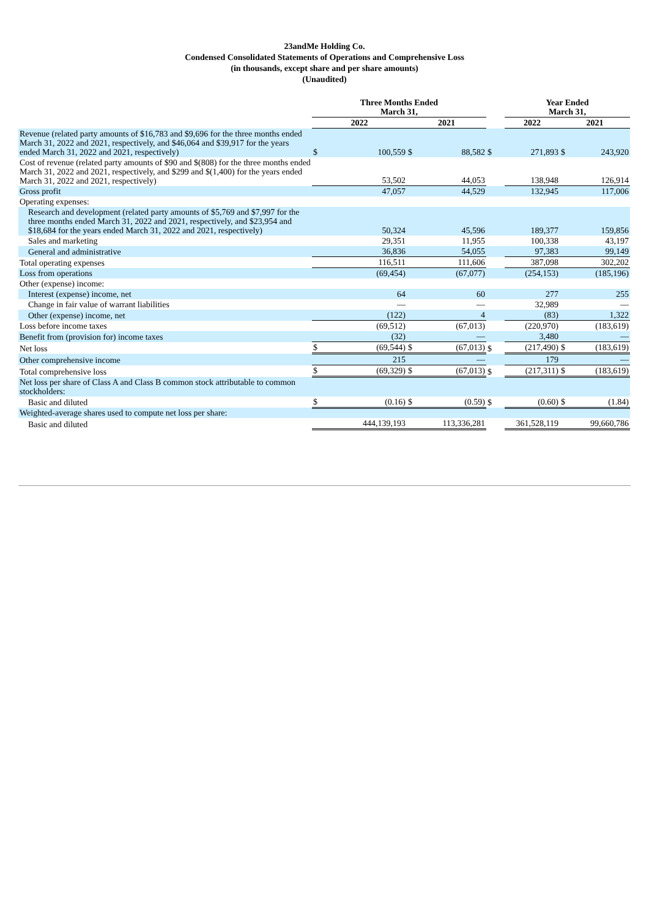23andMe Holding Co.
Condensed Consolidated Statements of Operations and Comprehensive Loss
(in thousands, except share and per share amounts)
(Unaudited)
| | Three Months Ended March 31, | | | | | Year Ended March 31, | | |
| --- | --- | --- | --- | --- | --- | --- | --- | --- |
| | 2022 | | 2021 | | | 2022 | 2021 | |
| Revenue (related party amounts of $16,783 and $9,696 for the three months ended March 31, 2022 and 2021, respectively, and $46,064 and $39,917 for the years ended March 31, 2022 and 2021, respectively) | $ | 100,559 | $ | 88,582 | $ | 271,893 | $ | 243,920 |
| Cost of revenue (related party amounts of $90 and $(808) for the three months ended March 31, 2022 and 2021, respectively, and $299 and $(1,400) for the years ended March 31, 2022 and 2021, respectively) | | 53,502 | | 44,053 | | 138,948 | | 126,914 |
| Gross profit | | 47,057 | | 44,529 | | 132,945 | | 117,006 |
| Operating expenses: | | | | | | | | |
| Research and development (related party amounts of $5,769 and $7,997 for the three months ended March 31, 2022 and 2021, respectively, and $23,954 and $18,684 for the years ended March 31, 2022 and 2021, respectively) | | 50,324 | | 45,596 | | 189,377 | | 159,856 |
| Sales and marketing | | 29,351 | | 11,955 | | 100,338 | | 43,197 |
| General and administrative | | 36,836 | | 54,055 | | 97,383 | | 99,149 |
| Total operating expenses | | 116,511 | | 111,606 | | 387,098 | | 302,202 |
| Loss from operations | | (69,454) | | (67,077) | | (254,153) | | (185,196) |
| Other (expense) income: | | | | | | | | |
| Interest (expense) income, net | | 64 | | 60 | | 277 | | 255 |
| Change in fair value of warrant liabilities | | — | | — | | 32,989 | | — |
| Other (expense) income, net | | (122) | | 4 | | (83) | | 1,322 |
| Loss before income taxes | | (69,512) | | (67,013) | | (220,970) | | (183,619) |
| Benefit from (provision for) income taxes | | (32) | | — | | 3,480 | | — |
| Net loss | $ | (69,544) | $ | (67,013) | $ | (217,490) | $ | (183,619) |
| Other comprehensive income | | 215 | | — | | 179 | | — |
| Total comprehensive loss | $ | (69,329) | $ | (67,013) | $ | (217,311) | $ | (183,619) |
| Net loss per share of Class A and Class B common stock attributable to common stockholders: | | | | | | | | |
| Basic and diluted | $ | (0.16) | $ | (0.59) | $ | (0.60) | $ | (1.84) |
| Weighted-average shares used to compute net loss per share: | | | | | | | | |
| Basic and diluted | | 444,139,193 | | 113,336,281 | | 361,528,119 | | 99,660,786 |